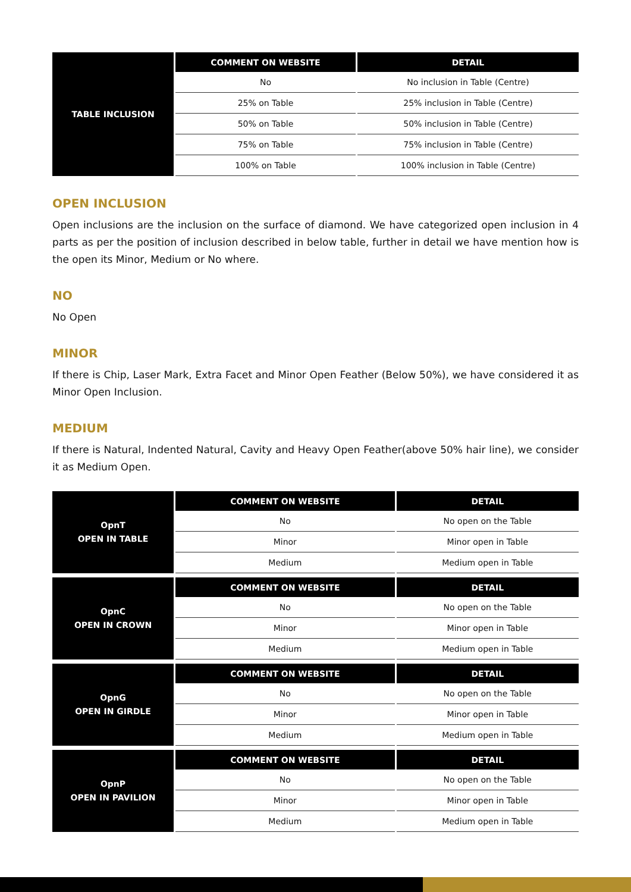| TABLE INCLUSION | COMMENT ON WEBSITE | DETAIL |
| | No | No inclusion in Table (Centre) |
| | 25% on Table | 25% inclusion in Table (Centre) |
| | 50% on Table | 50% inclusion in Table (Centre) |
| | 75% on Table | 75% inclusion in Table (Centre) |
| | 100% on Table | 100% inclusion in Table (Centre) |
OPEN INCLUSION
Open inclusions are the inclusion on the surface of diamond. We have categorized open inclusion in 4 parts as per the position of inclusion described in below table, further in detail we have mention how is the open its Minor, Medium or No where.
NO
No Open
MINOR
If there is Chip, Laser Mark, Extra Facet and Minor Open Feather (Below 50%), we have considered it as Minor Open Inclusion.
MEDIUM
If there is Natural, Indented Natural, Cavity and Heavy Open Feather(above 50% hair line), we consider it as Medium Open.
| OpnT OPEN IN TABLE | COMMENT ON WEBSITE | DETAIL |
| | No | No open on the Table |
| | Minor | Minor open in Table |
| | Medium | Medium open in Table |
| OpnC OPEN IN CROWN | COMMENT ON WEBSITE | DETAIL |
| | No | No open on the Table |
| | Minor | Minor open in Table |
| | Medium | Medium open in Table |
| OpnG OPEN IN GIRDLE | COMMENT ON WEBSITE | DETAIL |
| | No | No open on the Table |
| | Minor | Minor open in Table |
| | Medium | Medium open in Table |
| OpnP OPEN IN PAVILION | COMMENT ON WEBSITE | DETAIL |
| | No | No open on the Table |
| | Minor | Minor open in Table |
| | Medium | Medium open in Table |